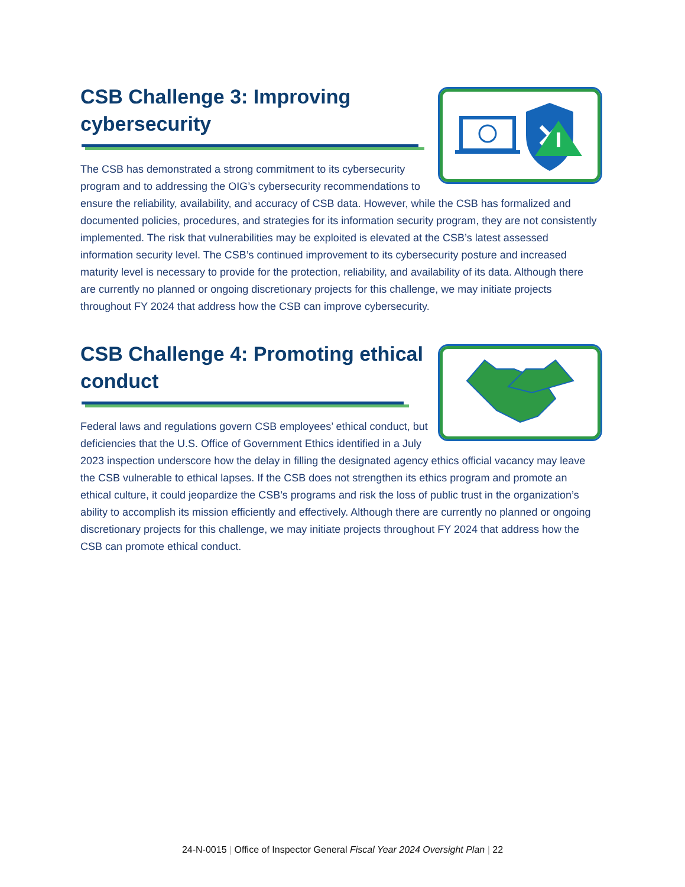CSB Challenge 3: Improving cybersecurity
The CSB has demonstrated a strong commitment to its cybersecurity program and to addressing the OIG’s cybersecurity recommendations to ensure the reliability, availability, and accuracy of CSB data. However, while the CSB has formalized and documented policies, procedures, and strategies for its information security program, they are not consistently implemented. The risk that vulnerabilities may be exploited is elevated at the CSB’s latest assessed information security level. The CSB’s continued improvement to its cybersecurity posture and increased maturity level is necessary to provide for the protection, reliability, and availability of its data. Although there are currently no planned or ongoing discretionary projects for this challenge, we may initiate projects throughout FY 2024 that address how the CSB can improve cybersecurity.
CSB Challenge 4: Promoting ethical conduct
Federal laws and regulations govern CSB employees’ ethical conduct, but deficiencies that the U.S. Office of Government Ethics identified in a July 2023 inspection underscore how the delay in filling the designated agency ethics official vacancy may leave the CSB vulnerable to ethical lapses. If the CSB does not strengthen its ethics program and promote an ethical culture, it could jeopardize the CSB’s programs and risk the loss of public trust in the organization’s ability to accomplish its mission efficiently and effectively. Although there are currently no planned or ongoing discretionary projects for this challenge, we may initiate projects throughout FY 2024 that address how the CSB can promote ethical conduct.
24-N-0015 | Office of Inspector General Fiscal Year 2024 Oversight Plan | 22